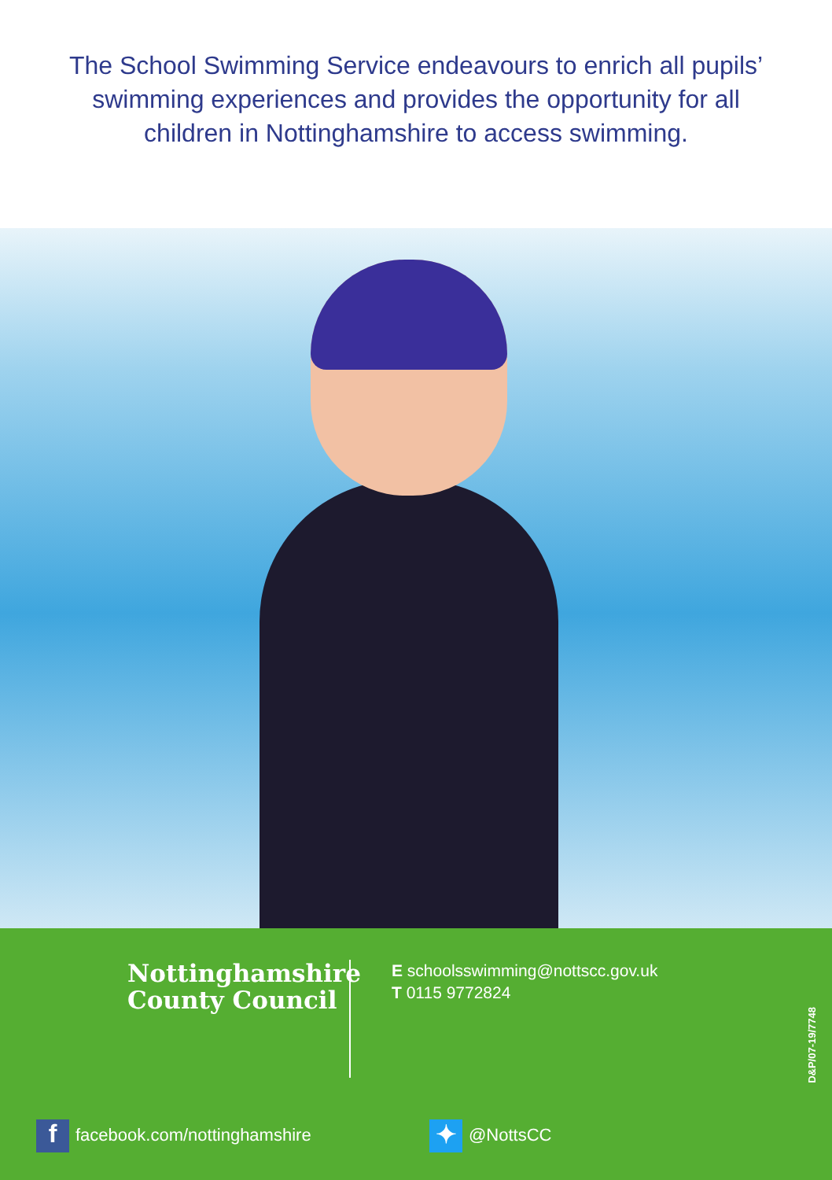The School Swimming Service endeavours to enrich all pupils’ swimming experiences and provides the opportunity for all children in Nottinghamshire to access swimming.
Nottinghamshire
County Council
E schoolsswimming@nottscc.gov.uk
T 0115 9772824
ffacebook.com/nottinghamshire
✦ @NottsCC
D&P/07-19/7748